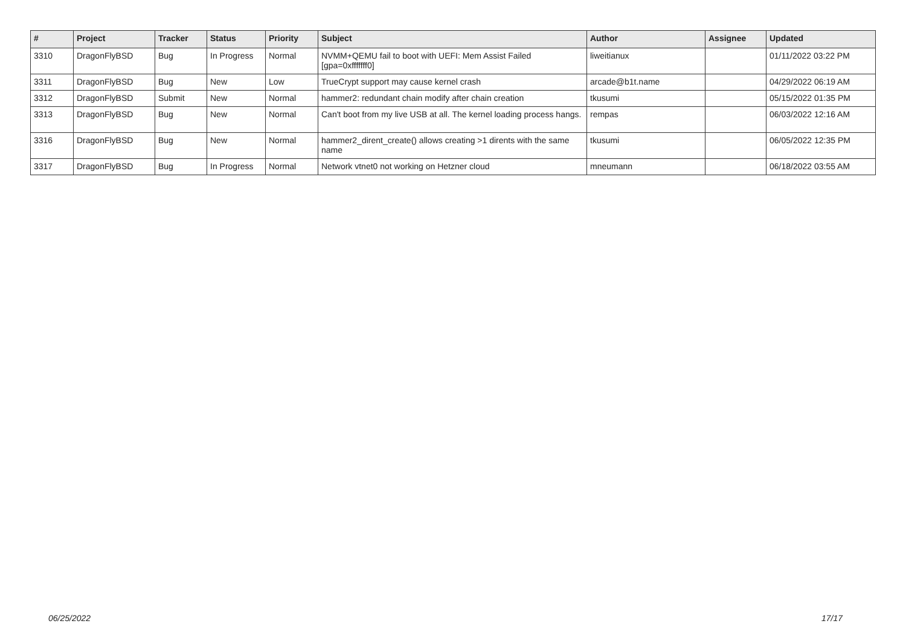| # | Project | Tracker | Status | Priority | Subject | Author | Assignee | Updated |
| --- | --- | --- | --- | --- | --- | --- | --- | --- |
| 3310 | DragonFlyBSD | Bug | In Progress | Normal | NVMM+QEMU fail to boot with UEFI: Mem Assist Failed [gpa=0xfffffff0] | liweitianux | | 01/11/2022 03:22 PM |
| 3311 | DragonFlyBSD | Bug | New | Low | TrueCrypt support may cause kernel crash | arcade@b1t.name | | 04/29/2022 06:19 AM |
| 3312 | DragonFlyBSD | Submit | New | Normal | hammer2: redundant chain modify after chain creation | tkusumi | | 05/15/2022 01:35 PM |
| 3313 | DragonFlyBSD | Bug | New | Normal | Can't boot from my live USB at all. The kernel loading process hangs. | rempas | | 06/03/2022 12:16 AM |
| 3316 | DragonFlyBSD | Bug | New | Normal | hammer2_dirent_create() allows creating >1 dirents with the same name | tkusumi | | 06/05/2022 12:35 PM |
| 3317 | DragonFlyBSD | Bug | In Progress | Normal | Network vtnet0 not working on Hetzner cloud | mneumann | | 06/18/2022 03:55 AM |
06/25/2022 17/17